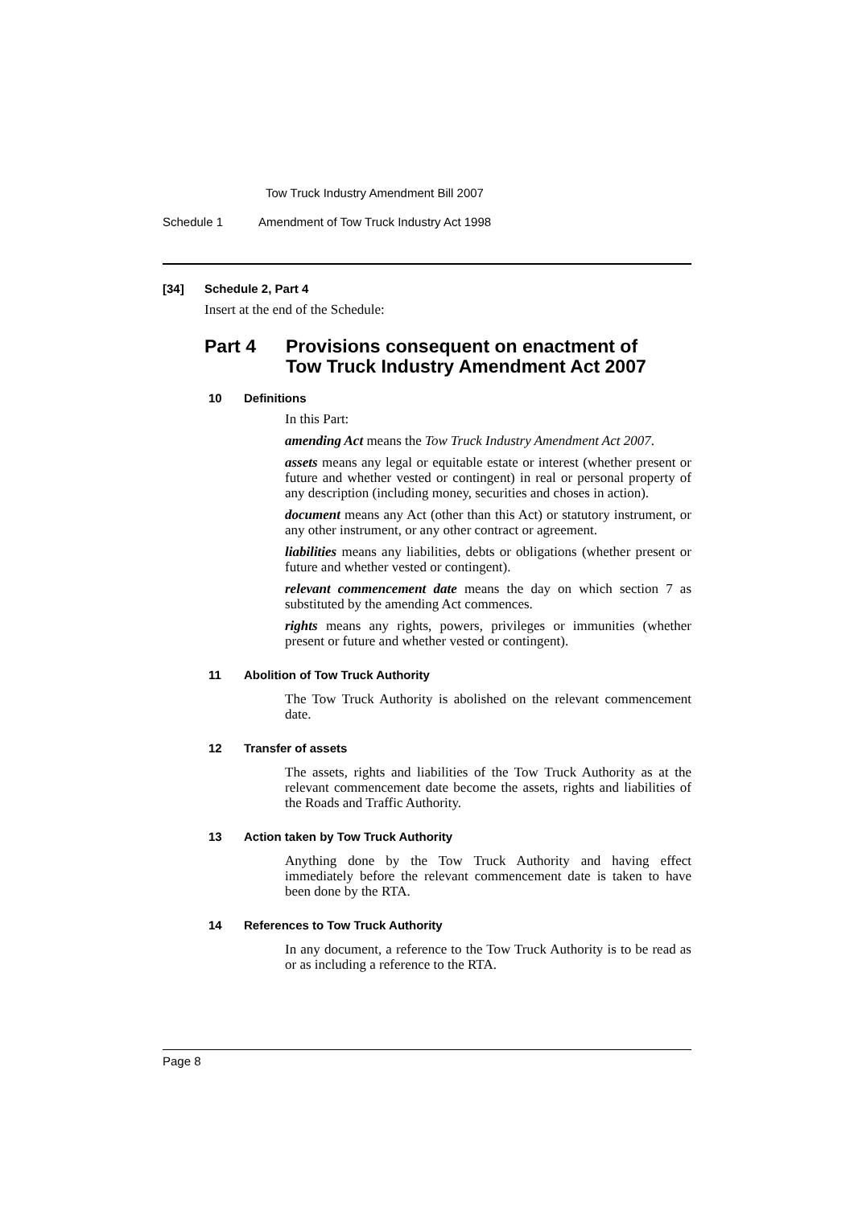Tow Truck Industry Amendment Bill 2007
Schedule 1 Amendment of Tow Truck Industry Act 1998
[34] Schedule 2, Part 4
Insert at the end of the Schedule:
Part 4 Provisions consequent on enactment of
Tow Truck Industry Amendment Act 2007
10 Definitions
In this Part:
amending Act means the Tow Truck Industry Amendment Act 2007.
assets means any legal or equitable estate or interest (whether present or future and whether vested or contingent) in real or personal property of any description (including money, securities and choses in action).
document means any Act (other than this Act) or statutory instrument, or any other instrument, or any other contract or agreement.
liabilities means any liabilities, debts or obligations (whether present or future and whether vested or contingent).
relevant commencement date means the day on which section 7 as substituted by the amending Act commences.
rights means any rights, powers, privileges or immunities (whether present or future and whether vested or contingent).
11 Abolition of Tow Truck Authority
The Tow Truck Authority is abolished on the relevant commencement date.
12 Transfer of assets
The assets, rights and liabilities of the Tow Truck Authority as at the relevant commencement date become the assets, rights and liabilities of the Roads and Traffic Authority.
13 Action taken by Tow Truck Authority
Anything done by the Tow Truck Authority and having effect immediately before the relevant commencement date is taken to have been done by the RTA.
14 References to Tow Truck Authority
In any document, a reference to the Tow Truck Authority is to be read as or as including a reference to the RTA.
Page 8